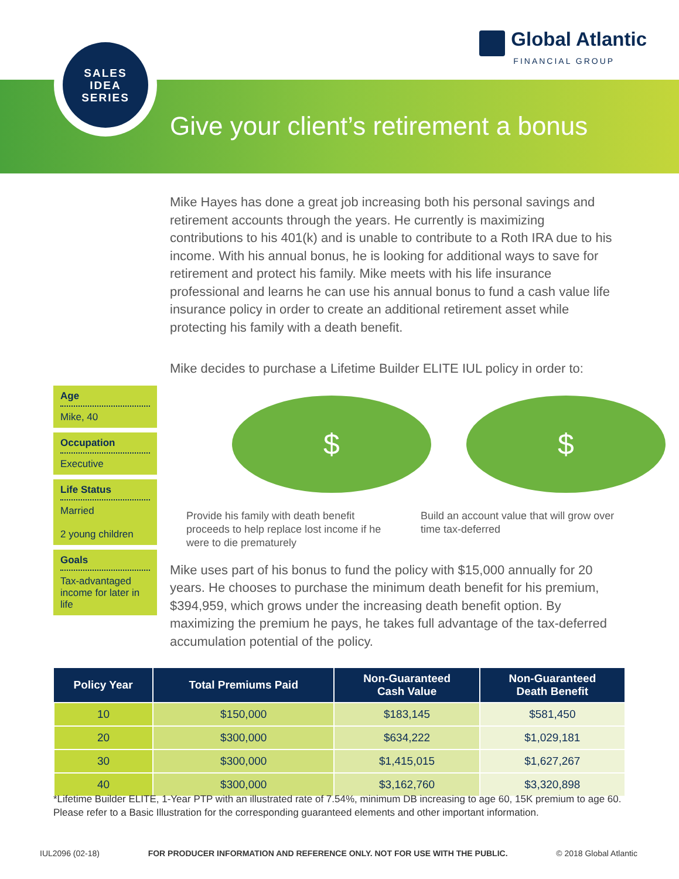Global Atlantic
FINANCIAL GROUP
SALES
IDEA
SERIES
Give your client’s retirement a bonus
Mike Hayes has done a great job increasing both his personal savings and retirement accounts through the years. He currently is maximizing contributions to his 401(k) and is unable to contribute to a Roth IRA due to his income. With his annual bonus, he is looking for additional ways to save for retirement and protect his family. Mike meets with his life insurance professional and learns he can use his annual bonus to fund a cash value life insurance policy in order to create an additional retirement asset while protecting his family with a death benefit.
Mike decides to purchase a Lifetime Builder ELITE IUL policy in order to:
$
Provide his family with death benefit proceeds to help replace lost income if he were to die prematurely
$
Build an account value that will grow over time tax-deferred
Mike uses part of his bonus to fund the policy with $15,000 annually for 20 years. He chooses to purchase the minimum death benefit for his premium, $394,959, which grows under the increasing death benefit option. By maximizing the premium he pays, he takes full advantage of the tax-deferred accumulation potential of the policy.
Age
Mike, 40
Occupation
Executive
Life Status
Married
2 young children
Goals
Tax-advantaged income for later in life
| Policy Year | Total Premiums Paid | Non-Guaranteed Cash Value | Non-Guaranteed Death Benefit |
| --- | --- | --- | --- |
| 10 | $150,000 | $183,145 | $581,450 |
| 20 | $300,000 | $634,222 | $1,029,181 |
| 30 | $300,000 | $1,415,015 | $1,627,267 |
| 40 | $300,000 | $3,162,760 | $3,320,898 |
*Lifetime Builder ELITE, 1-Year PTP with an illustrated rate of 7.54%, minimum DB increasing to age 60, 15K premium to age 60. Please refer to a Basic Illustration for the corresponding guaranteed elements and other important information.
IUL2096 (02-18) FOR PRODUCER INFORMATION AND REFERENCE ONLY. NOT FOR USE WITH THE PUBLIC. © 2018 Global Atlantic